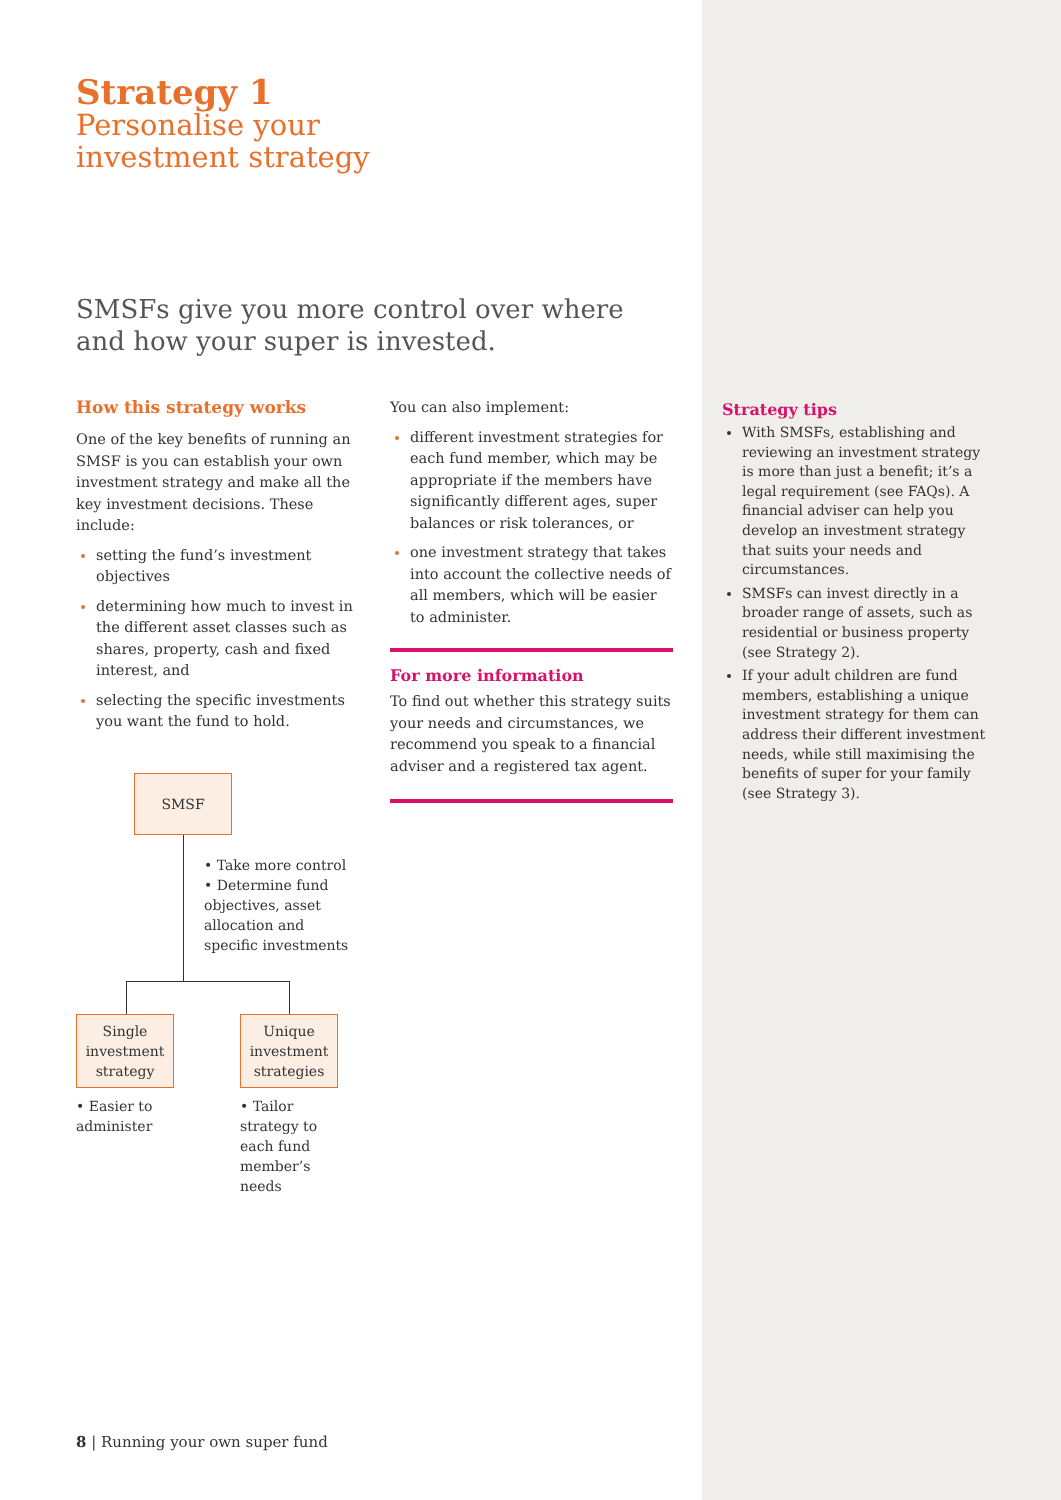Strategy 1
Personalise your
investment strategy
SMSFs give you more control over where
and how your super is invested.
How this strategy works
One of the key benefits of running an SMSF is you can establish your own investment strategy and make all the key investment decisions. These include:
setting the fund’s investment objectives
determining how much to invest in the different asset classes such as shares, property, cash and fixed interest, and
selecting the specific investments you want the fund to hold.
SMSF
• Take more control
• Determine fund objectives, asset allocation and specific investments
Single investment strategy
• Easier to administer
Unique investment strategies
• Tailor strategy to each fund member’s needs
You can also implement:
different investment strategies for each fund member, which may be appropriate if the members have significantly different ages, super balances or risk tolerances, or
one investment strategy that takes into account the collective needs of all members, which will be easier to administer.
For more information
To find out whether this strategy suits your needs and circumstances, we recommend you speak to a financial adviser and a registered tax agent.
Strategy tips
With SMSFs, establishing and reviewing an investment strategy is more than just a benefit; it’s a legal requirement (see FAQs). A financial adviser can help you develop an investment strategy that suits your needs and circumstances.
SMSFs can invest directly in a broader range of assets, such as residential or business property (see Strategy 2).
If your adult children are fund members, establishing a unique investment strategy for them can address their different investment needs, while still maximising the benefits of super for your family (see Strategy 3).
8 | Running your own super fund